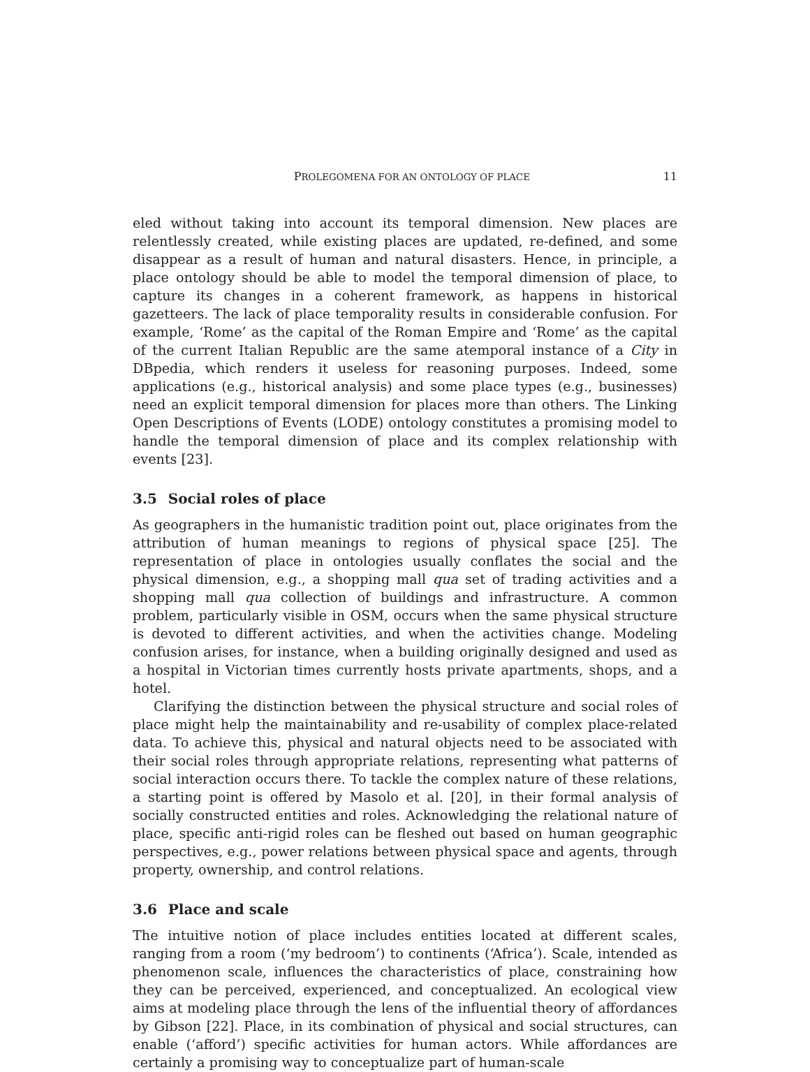PROLEGOMENA FOR AN ONTOLOGY OF PLACE 11
eled without taking into account its temporal dimension. New places are relentlessly created, while existing places are updated, re-defined, and some disappear as a result of human and natural disasters. Hence, in principle, a place ontology should be able to model the temporal dimension of place, to capture its changes in a coherent framework, as happens in historical gazetteers. The lack of place temporality results in considerable confusion. For example, ‘Rome’ as the capital of the Roman Empire and ‘Rome’ as the capital of the current Italian Republic are the same atemporal instance of a City in DBpedia, which renders it useless for reasoning purposes. Indeed, some applications (e.g., historical analysis) and some place types (e.g., businesses) need an explicit temporal dimension for places more than others. The Linking Open Descriptions of Events (LODE) ontology constitutes a promising model to handle the temporal dimension of place and its complex relationship with events [23].
3.5 Social roles of place
As geographers in the humanistic tradition point out, place originates from the attribution of human meanings to regions of physical space [25]. The representation of place in ontologies usually conflates the social and the physical dimension, e.g., a shopping mall qua set of trading activities and a shopping mall qua collection of buildings and infrastructure. A common problem, particularly visible in OSM, occurs when the same physical structure is devoted to different activities, and when the activities change. Modeling confusion arises, for instance, when a building originally designed and used as a hospital in Victorian times currently hosts private apartments, shops, and a hotel.
Clarifying the distinction between the physical structure and social roles of place might help the maintainability and re-usability of complex place-related data. To achieve this, physical and natural objects need to be associated with their social roles through appropriate relations, representing what patterns of social interaction occurs there. To tackle the complex nature of these relations, a starting point is offered by Masolo et al. [20], in their formal analysis of socially constructed entities and roles. Acknowledging the relational nature of place, specific anti-rigid roles can be fleshed out based on human geographic perspectives, e.g., power relations between physical space and agents, through property, ownership, and control relations.
3.6 Place and scale
The intuitive notion of place includes entities located at different scales, ranging from a room (‘my bedroom’) to continents (‘Africa’). Scale, intended as phenomenon scale, influences the characteristics of place, constraining how they can be perceived, experienced, and conceptualized. An ecological view aims at modeling place through the lens of the influential theory of affordances by Gibson [22]. Place, in its combination of physical and social structures, can enable (‘afford’) specific activities for human actors. While affordances are certainly a promising way to conceptualize part of human-scale